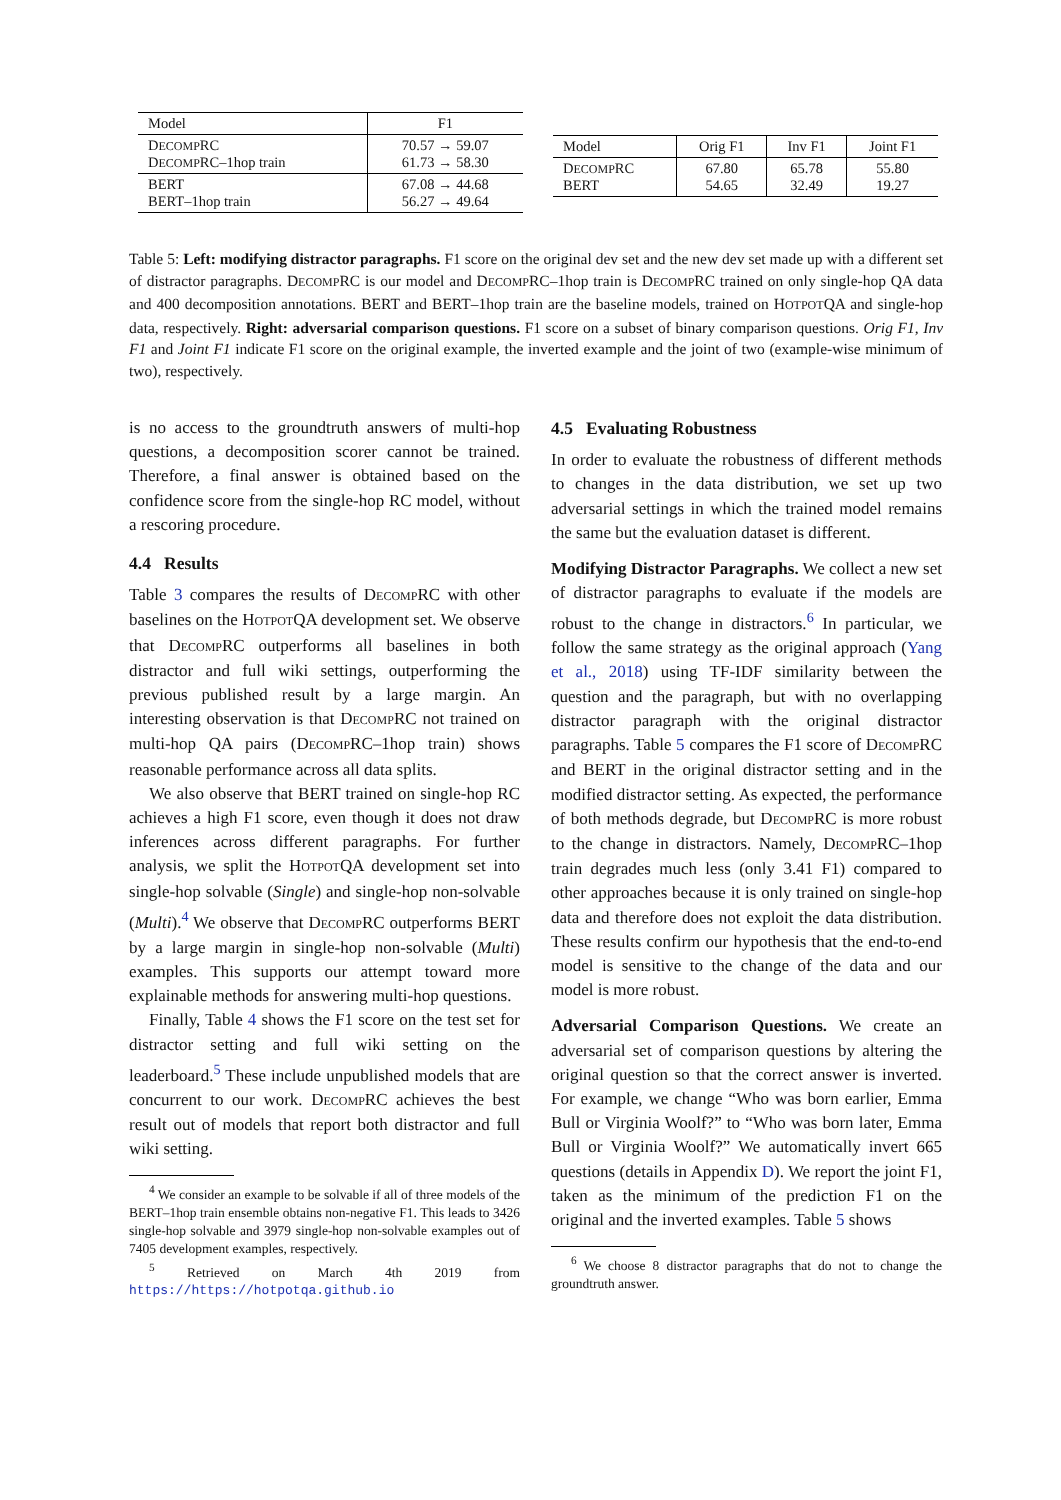| Model | F1 |
| --- | --- |
| D ECOMP RC D ECOMP RC–1hop train | 70.57 → 59.07 61.73 → 58.30 |
| BERT BERT–1hop train | 67.08 → 44.68 56.27 → 49.64 |
| Model | Orig F1 | Inv F1 | Joint F1 |
| --- | --- | --- | --- |
| D ECOMP RC BERT | 67.80 54.65 | 65.78 32.49 | 55.80 19.27 |
Table 5: Left: modifying distractor paragraphs. F1 score on the original dev set and the new dev set made up with a different set of distractor paragraphs. DECOMPRC is our model and DECOMPRC–1hop train is DECOMPRC trained on only single-hop QA data and 400 decomposition annotations. BERT and BERT–1hop train are the baseline models, trained on HOTPOTQA and single-hop data, respectively. Right: adversarial comparison questions. F1 score on a subset of binary comparison questions. Orig F1, Inv F1 and Joint F1 indicate F1 score on the original example, the inverted example and the joint of two (example-wise minimum of two), respectively.
is no access to the groundtruth answers of multi-hop questions, a decomposition scorer cannot be trained. Therefore, a final answer is obtained based on the confidence score from the single-hop RC model, without a rescoring procedure.
4.4 Results
Table 3 compares the results of DECOMPRC with other baselines on the HOTPOTQA development set. We observe that DECOMPRC outperforms all baselines in both distractor and full wiki settings, outperforming the previous published result by a large margin. An interesting observation is that DECOMPRC not trained on multi-hop QA pairs (DECOMPRC–1hop train) shows reasonable performance across all data splits.
We also observe that BERT trained on single-hop RC achieves a high F1 score, even though it does not draw inferences across different paragraphs. For further analysis, we split the HOTPOTQA development set into single-hop solvable (Single) and single-hop non-solvable (Multi).<sup>4</sup> We observe that DECOMPRC outperforms BERT by a large margin in single-hop non-solvable (Multi) examples. This supports our attempt toward more explainable methods for answering multi-hop questions.
Finally, Table 4 shows the F1 score on the test set for distractor setting and full wiki setting on the leaderboard.<sup>5</sup> These include unpublished models that are concurrent to our work. DECOMPRC achieves the best result out of models that report both distractor and full wiki setting.
<sup>4</sup> We consider an example to be solvable if all of three models of the BERT–1hop train ensemble obtains non-negative F1. This leads to 3426 single-hop solvable and 3979 single-hop non-solvable examples out of 7405 development examples, respectively.
<sup>5</sup> Retrieved on March 4th 2019 from https://https://hotpotqa.github.io
4.5 Evaluating Robustness
In order to evaluate the robustness of different methods to changes in the data distribution, we set up two adversarial settings in which the trained model remains the same but the evaluation dataset is different.
Modifying Distractor Paragraphs. We collect a new set of distractor paragraphs to evaluate if the models are robust to the change in distractors.<sup>6</sup> In particular, we follow the same strategy as the original approach (Yang et al., 2018) using TF-IDF similarity between the question and the paragraph, but with no overlapping distractor paragraph with the original distractor paragraphs. Table 5 compares the F1 score of DECOMPRC and BERT in the original distractor setting and in the modified distractor setting. As expected, the performance of both methods degrade, but DECOMPRC is more robust to the change in distractors. Namely, DECOMPRC–1hop train degrades much less (only 3.41 F1) compared to other approaches because it is only trained on single-hop data and therefore does not exploit the data distribution. These results confirm our hypothesis that the end-to-end model is sensitive to the change of the data and our model is more robust.
Adversarial Comparison Questions. We create an adversarial set of comparison questions by altering the original question so that the correct answer is inverted. For example, we change “Who was born earlier, Emma Bull or Virginia Woolf?” to “Who was born later, Emma Bull or Virginia Woolf?” We automatically invert 665 questions (details in Appendix D). We report the joint F1, taken as the minimum of the prediction F1 on the original and the inverted examples. Table 5 shows
<sup>6</sup> We choose 8 distractor paragraphs that do not to change the groundtruth answer.